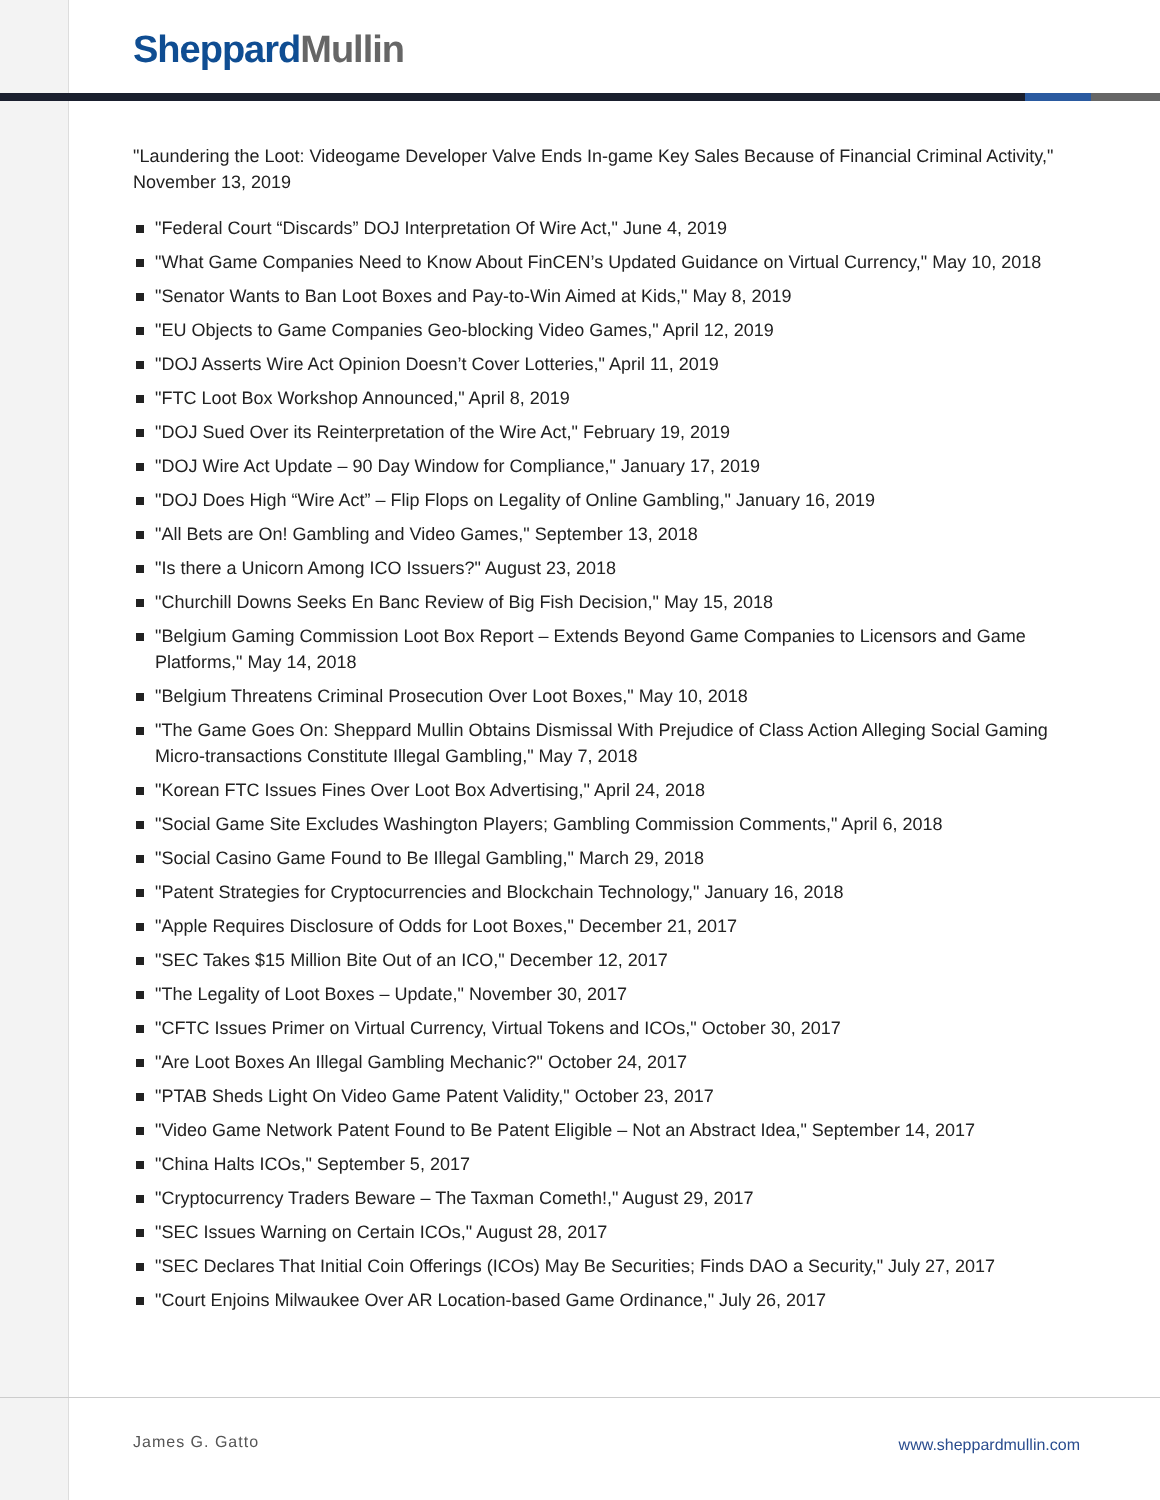Sheppard Mullin
"Laundering the Loot: Videogame Developer Valve Ends In-game Key Sales Because of Financial Criminal Activity," November 13, 2019
"Federal Court “Discards” DOJ Interpretation Of Wire Act," June 4, 2019
"What Game Companies Need to Know About FinCEN’s Updated Guidance on Virtual Currency," May 10, 2018
"Senator Wants to Ban Loot Boxes and Pay-to-Win Aimed at Kids," May 8, 2019
"EU Objects to Game Companies Geo-blocking Video Games," April 12, 2019
"DOJ Asserts Wire Act Opinion Doesn’t Cover Lotteries," April 11, 2019
"FTC Loot Box Workshop Announced," April 8, 2019
"DOJ Sued Over its Reinterpretation of the Wire Act," February 19, 2019
"DOJ Wire Act Update – 90 Day Window for Compliance," January 17, 2019
"DOJ Does High “Wire Act” – Flip Flops on Legality of Online Gambling," January 16, 2019
"All Bets are On! Gambling and Video Games," September 13, 2018
"Is there a Unicorn Among ICO Issuers?" August 23, 2018
"Churchill Downs Seeks En Banc Review of Big Fish Decision," May 15, 2018
"Belgium Gaming Commission Loot Box Report – Extends Beyond Game Companies to Licensors and Game Platforms," May 14, 2018
"Belgium Threatens Criminal Prosecution Over Loot Boxes," May 10, 2018
"The Game Goes On: Sheppard Mullin Obtains Dismissal With Prejudice of Class Action Alleging Social Gaming Micro-transactions Constitute Illegal Gambling," May 7, 2018
"Korean FTC Issues Fines Over Loot Box Advertising," April 24, 2018
"Social Game Site Excludes Washington Players; Gambling Commission Comments," April 6, 2018
"Social Casino Game Found to Be Illegal Gambling," March 29, 2018
"Patent Strategies for Cryptocurrencies and Blockchain Technology," January 16, 2018
"Apple Requires Disclosure of Odds for Loot Boxes," December 21, 2017
"SEC Takes $15 Million Bite Out of an ICO," December 12, 2017
"The Legality of Loot Boxes – Update," November 30, 2017
"CFTC Issues Primer on Virtual Currency, Virtual Tokens and ICOs," October 30, 2017
"Are Loot Boxes An Illegal Gambling Mechanic?" October 24, 2017
"PTAB Sheds Light On Video Game Patent Validity," October 23, 2017
"Video Game Network Patent Found to Be Patent Eligible – Not an Abstract Idea," September 14, 2017
"China Halts ICOs," September 5, 2017
"Cryptocurrency Traders Beware – The Taxman Cometh!," August 29, 2017
"SEC Issues Warning on Certain ICOs," August 28, 2017
"SEC Declares That Initial Coin Offerings (ICOs) May Be Securities; Finds DAO a Security," July 27, 2017
"Court Enjoins Milwaukee Over AR Location-based Game Ordinance," July 26, 2017
James G. Gatto www.sheppardmullin.com